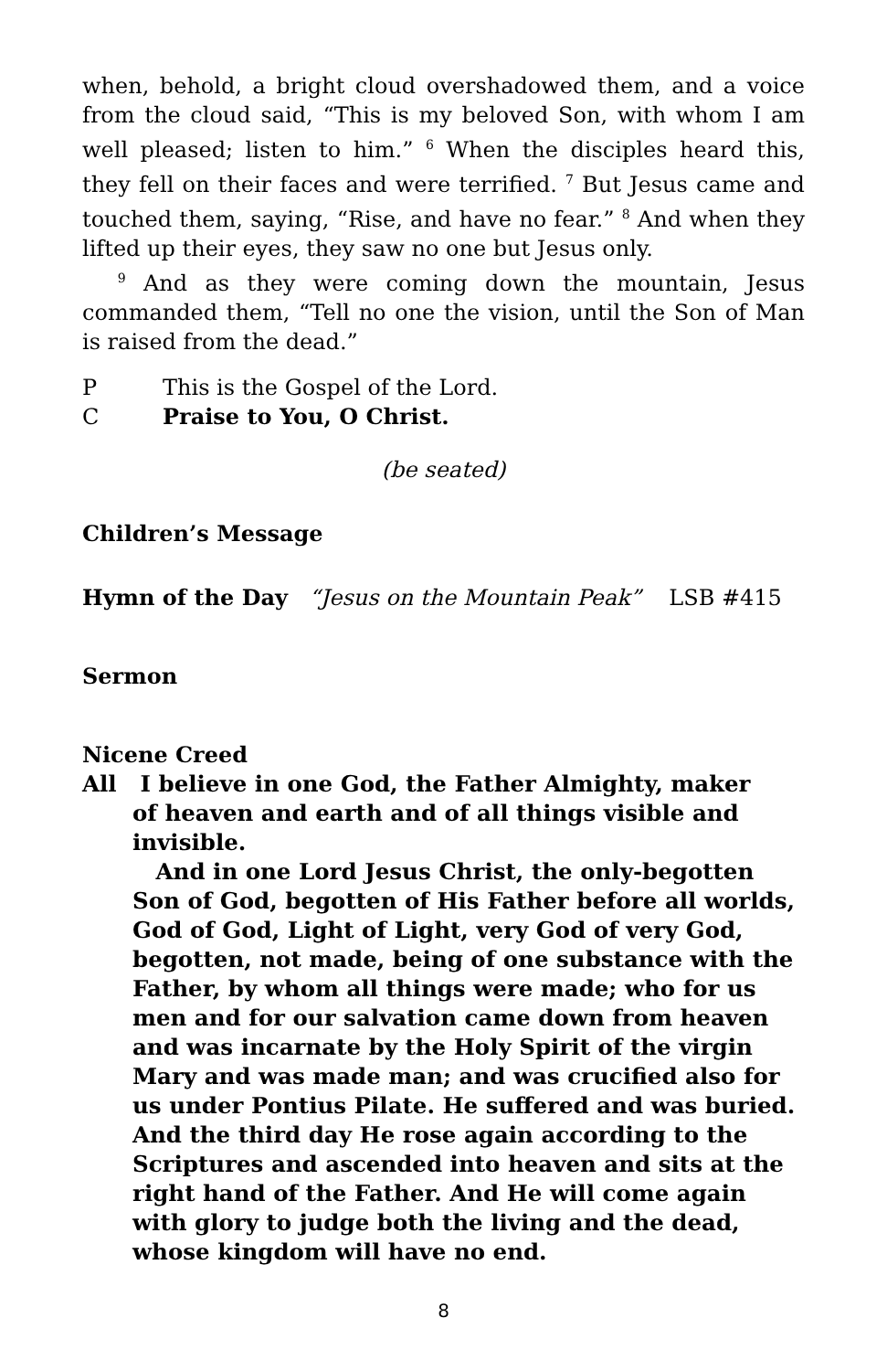when, behold, a bright cloud overshadowed them, and a voice from the cloud said, “This is my beloved Son, with whom I am well pleased; listen to him.” <sup>6</sup> When the disciples heard this, they fell on their faces and were terrified. <sup>7</sup> But Jesus came and touched them, saying, “Rise, and have no fear.” <sup>8</sup> And when they lifted up their eyes, they saw no one but Jesus only.
<sup>9</sup> And as they were coming down the mountain, Jesus commanded them, “Tell no one the vision, until the Son of Man is raised from the dead.”
P This is the Gospel of the Lord.
C Praise to You, O Christ.
(be seated)
Children’s Message
Hymn of the Day “Jesus on the Mountain Peak” LSB #415
Sermon
Nicene Creed
All I believe in one God, the Father Almighty, maker
of heaven and earth and of all things visible and invisible.
And in one Lord Jesus Christ, the only-begotten Son of God, begotten of His Father before all worlds, God of God, Light of Light, very God of very God, begotten, not made, being of one substance with the Father, by whom all things were made; who for us men and for our salvation came down from heaven and was incarnate by the Holy Spirit of the virgin Mary and was made man; and was crucified also for us under Pontius Pilate. He suffered and was buried. And the third day He rose again according to the Scriptures and ascended into heaven and sits at the right hand of the Father. And He will come again with glory to judge both the living and the dead, whose kingdom will have no end.
8